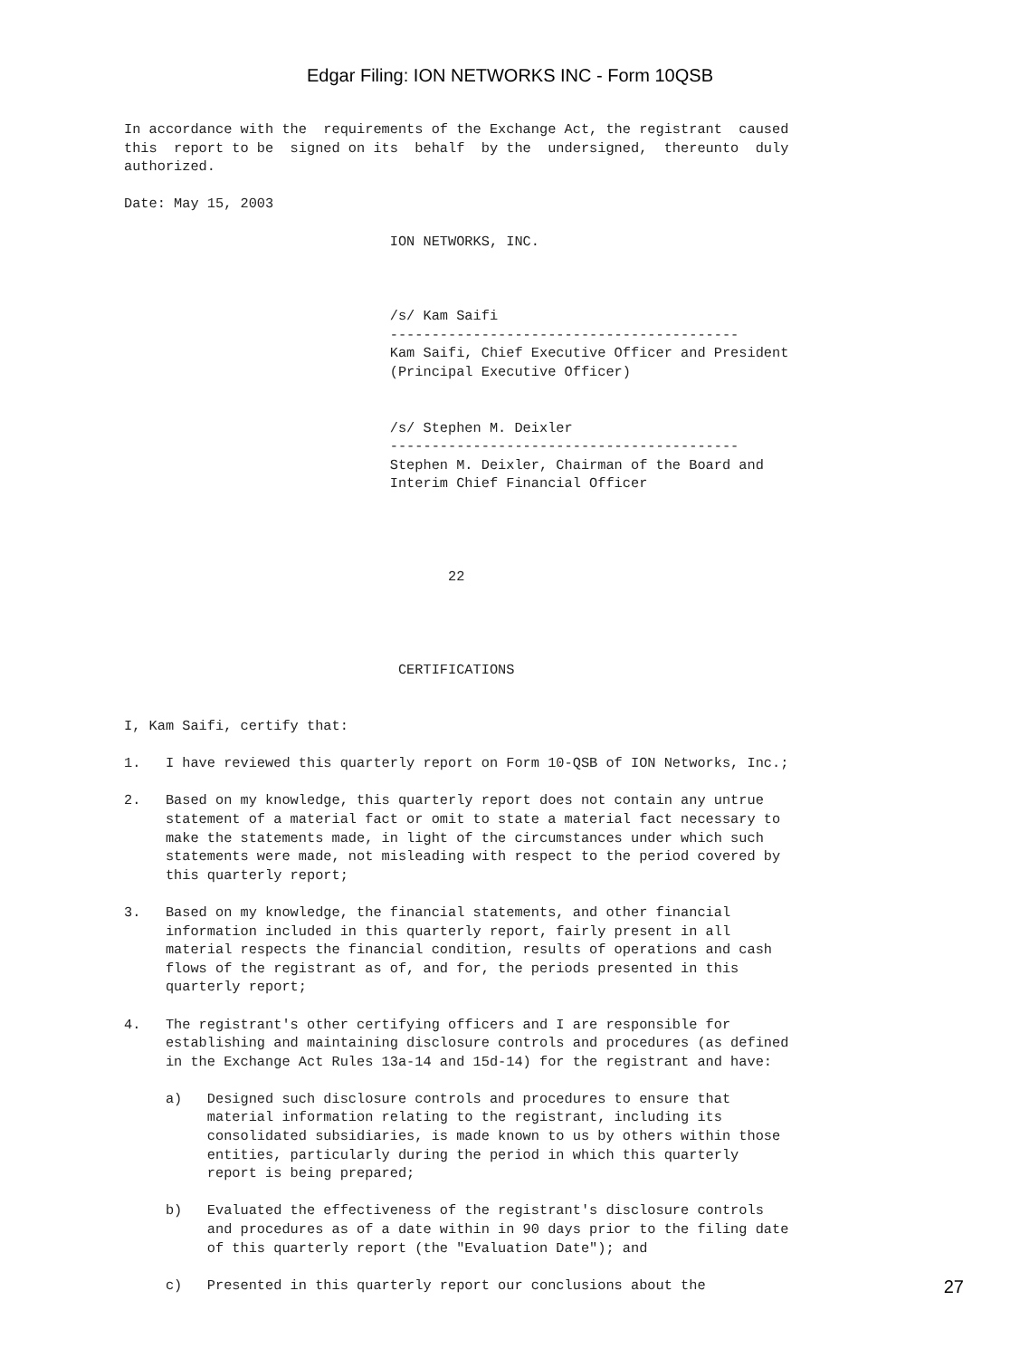Edgar Filing: ION NETWORKS INC - Form 10QSB
In accordance with the  requirements of the Exchange Act, the registrant  caused
this  report to be  signed on its  behalf  by the  undersigned,  thereunto  duly
authorized.

Date: May 15, 2003

                                ION NETWORKS, INC.



                                /s/ Kam Saifi
                                ------------------------------------------
                                Kam Saifi, Chief Executive Officer and President
                                (Principal Executive Officer)


                                /s/ Stephen M. Deixler
                                ------------------------------------------
                                Stephen M. Deixler, Chairman of the Board and
                                Interim Chief Financial Officer




                                       22




                                 CERTIFICATIONS


I, Kam Saifi, certify that:

1.   I have reviewed this quarterly report on Form 10-QSB of ION Networks, Inc.;

2.   Based on my knowledge, this quarterly report does not contain any untrue
     statement of a material fact or omit to state a material fact necessary to
     make the statements made, in light of the circumstances under which such
     statements were made, not misleading with respect to the period covered by
     this quarterly report;

3.   Based on my knowledge, the financial statements, and other financial
     information included in this quarterly report, fairly present in all
     material respects the financial condition, results of operations and cash
     flows of the registrant as of, and for, the periods presented in this
     quarterly report;

4.   The registrant's other certifying officers and I are responsible for
     establishing and maintaining disclosure controls and procedures (as defined
     in the Exchange Act Rules 13a-14 and 15d-14) for the registrant and have:

     a)   Designed such disclosure controls and procedures to ensure that
          material information relating to the registrant, including its
          consolidated subsidiaries, is made known to us by others within those
          entities, particularly during the period in which this quarterly
          report is being prepared;

     b)   Evaluated the effectiveness of the registrant's disclosure controls
          and procedures as of a date within in 90 days prior to the filing date
          of this quarterly report (the "Evaluation Date"); and

     c)   Presented in this quarterly report our conclusions about the
27